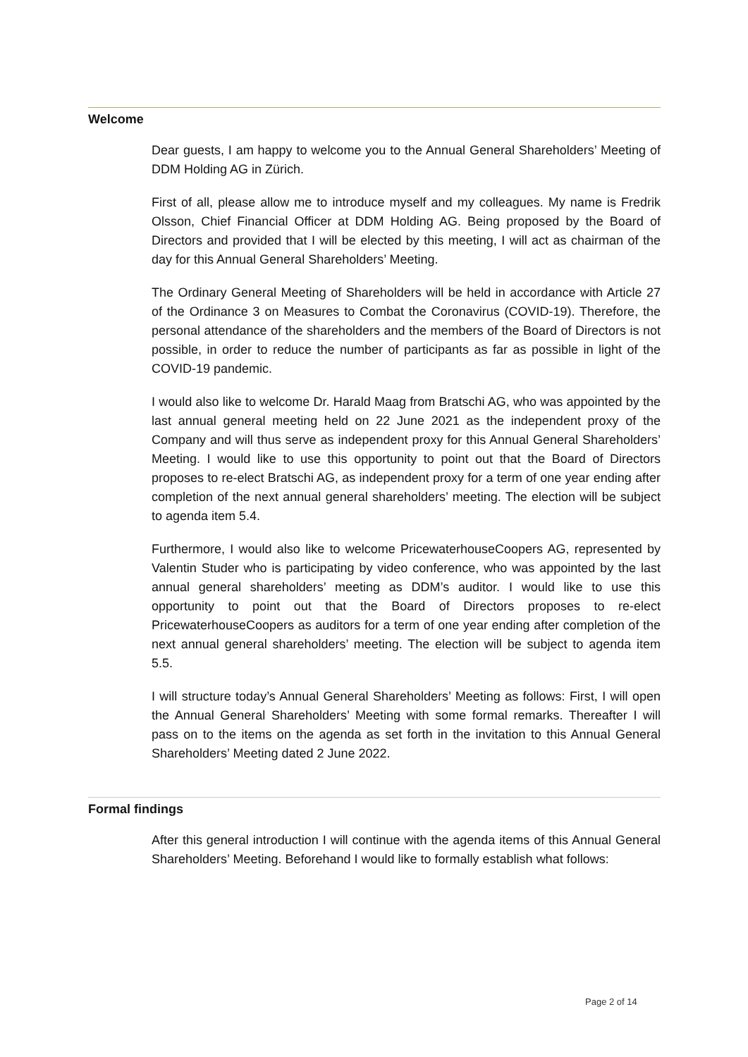Welcome
Dear guests, I am happy to welcome you to the Annual General Shareholders’ Meeting of DDM Holding AG in Zürich.
First of all, please allow me to introduce myself and my colleagues. My name is Fredrik Olsson, Chief Financial Officer at DDM Holding AG. Being proposed by the Board of Directors and provided that I will be elected by this meeting, I will act as chairman of the day for this Annual General Shareholders’ Meeting.
The Ordinary General Meeting of Shareholders will be held in accordance with Article 27 of the Ordinance 3 on Measures to Combat the Coronavirus (COVID-19). Therefore, the personal attendance of the shareholders and the members of the Board of Directors is not possible, in order to reduce the number of participants as far as possible in light of the COVID-19 pandemic.
I would also like to welcome Dr. Harald Maag from Bratschi AG, who was appointed by the last annual general meeting held on 22 June 2021 as the independent proxy of the Company and will thus serve as independent proxy for this Annual General Shareholders’ Meeting. I would like to use this opportunity to point out that the Board of Directors proposes to re-elect Bratschi AG, as independent proxy for a term of one year ending after completion of the next annual general shareholders’ meeting. The election will be subject to agenda item 5.4.
Furthermore, I would also like to welcome PricewaterhouseCoopers AG, represented by Valentin Studer who is participating by video conference, who was appointed by the last annual general shareholders’ meeting as DDM’s auditor. I would like to use this opportunity to point out that the Board of Directors proposes to re-elect PricewaterhouseCoopers as auditors for a term of one year ending after completion of the next annual general shareholders’ meeting. The election will be subject to agenda item 5.5.
I will structure today’s Annual General Shareholders’ Meeting as follows: First, I will open the Annual General Shareholders’ Meeting with some formal remarks. Thereafter I will pass on to the items on the agenda as set forth in the invitation to this Annual General Shareholders’ Meeting dated 2 June 2022.
Formal findings
After this general introduction I will continue with the agenda items of this Annual General Shareholders’ Meeting. Beforehand I would like to formally establish what follows:
Page 2 of 14